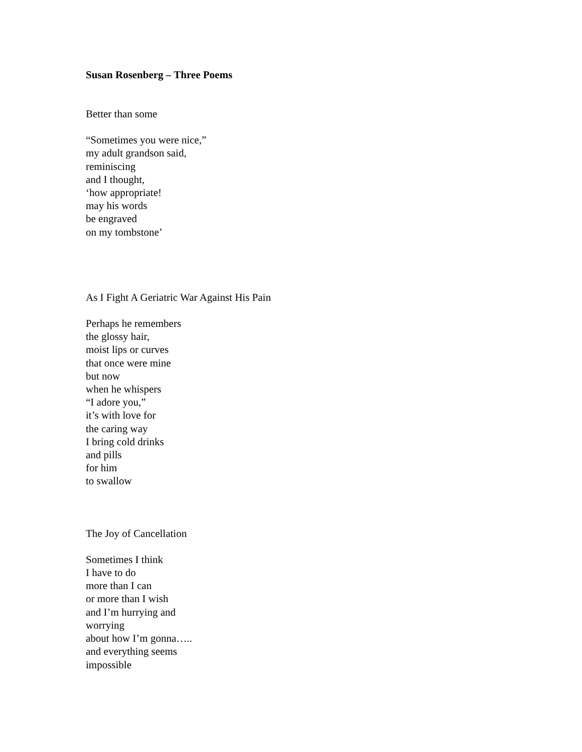Susan Rosenberg – Three Poems
Better than some
“Sometimes you were nice,”
my adult grandson said,
reminiscing
and I thought,
‘how appropriate!
may his words
be engraved
on my tombstone’
As I Fight A Geriatric War Against His Pain
Perhaps he remembers
the glossy hair,
moist lips or curves
that once were mine
but now
when he whispers
“I adore you,”
it’s with love for
the caring way
I bring cold drinks
and pills
for him
to swallow
The Joy of Cancellation
Sometimes I think
I have to do
more than I can
or more than I wish
and I’m hurrying and
worrying
about how I’m gonna…..
and everything seems
impossible